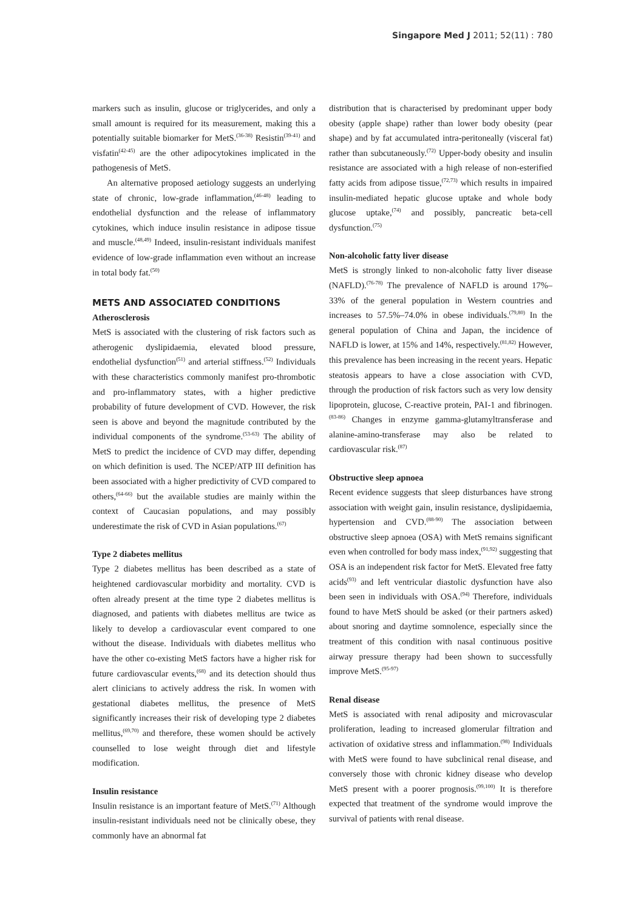Singapore Med J 2011; 52(11) : 780
markers such as insulin, glucose or triglycerides, and only a small amount is required for its measurement, making this a potentially suitable biomarker for MetS.<sup>(36-38)</sup> Resistin<sup>(39-41)</sup> and visfatin<sup>(42-45)</sup> are the other adipocytokines implicated in the pathogenesis of MetS.
An alternative proposed aetiology suggests an underlying state of chronic, low-grade inflammation,<sup>(46-48)</sup> leading to endothelial dysfunction and the release of inflammatory cytokines, which induce insulin resistance in adipose tissue and muscle.<sup>(48,49)</sup> Indeed, insulin-resistant individuals manifest evidence of low-grade inflammation even without an increase in total body fat.<sup>(50)</sup>
METS AND ASSOCIATED CONDITIONS
Atherosclerosis
MetS is associated with the clustering of risk factors such as atherogenic dyslipidaemia, elevated blood pressure, endothelial dysfunction<sup>(51)</sup> and arterial stiffness.<sup>(52)</sup> Individuals with these characteristics commonly manifest pro-thrombotic and pro-inflammatory states, with a higher predictive probability of future development of CVD. However, the risk seen is above and beyond the magnitude contributed by the individual components of the syndrome.<sup>(53-63)</sup> The ability of MetS to predict the incidence of CVD may differ, depending on which definition is used. The NCEP/ATP III definition has been associated with a higher predictivity of CVD compared to others,<sup>(64-66)</sup> but the available studies are mainly within the context of Caucasian populations, and may possibly underestimate the risk of CVD in Asian populations.<sup>(67)</sup>
Type 2 diabetes mellitus
Type 2 diabetes mellitus has been described as a state of heightened cardiovascular morbidity and mortality. CVD is often already present at the time type 2 diabetes mellitus is diagnosed, and patients with diabetes mellitus are twice as likely to develop a cardiovascular event compared to one without the disease. Individuals with diabetes mellitus who have the other co-existing MetS factors have a higher risk for future cardiovascular events,<sup>(68)</sup> and its detection should thus alert clinicians to actively address the risk. In women with gestational diabetes mellitus, the presence of MetS significantly increases their risk of developing type 2 diabetes mellitus,<sup>(69,70)</sup> and therefore, these women should be actively counselled to lose weight through diet and lifestyle modification.
Insulin resistance
Insulin resistance is an important feature of MetS.<sup>(71)</sup> Although insulin-resistant individuals need not be clinically obese, they commonly have an abnormal fat
distribution that is characterised by predominant upper body obesity (apple shape) rather than lower body obesity (pear shape) and by fat accumulated intra-peritoneally (visceral fat) rather than subcutaneously.<sup>(72)</sup> Upper-body obesity and insulin resistance are associated with a high release of non-esterified fatty acids from adipose tissue,<sup>(72,73)</sup> which results in impaired insulin-mediated hepatic glucose uptake and whole body glucose uptake,<sup>(74)</sup> and possibly, pancreatic beta-cell dysfunction.<sup>(75)</sup>
Non-alcoholic fatty liver disease
MetS is strongly linked to non-alcoholic fatty liver disease (NAFLD).<sup>(76-78)</sup> The prevalence of NAFLD is around 17%–33% of the general population in Western countries and increases to 57.5%–74.0% in obese individuals.<sup>(79,80)</sup> In the general population of China and Japan, the incidence of NAFLD is lower, at 15% and 14%, respectively.<sup>(81,82)</sup> However, this prevalence has been increasing in the recent years. Hepatic steatosis appears to have a close association with CVD, through the production of risk factors such as very low density lipoprotein, glucose, C-reactive protein, PAI-1 and fibrinogen.<sup>(83-86)</sup> Changes in enzyme gamma-glutamyltransferase and alanine-amino-transferase may also be related to cardiovascular risk.<sup>(87)</sup>
Obstructive sleep apnoea
Recent evidence suggests that sleep disturbances have strong association with weight gain, insulin resistance, dyslipidaemia, hypertension and CVD.<sup>(88-90)</sup> The association between obstructive sleep apnoea (OSA) with MetS remains significant even when controlled for body mass index,<sup>(91,92)</sup> suggesting that OSA is an independent risk factor for MetS. Elevated free fatty acids<sup>(93)</sup> and left ventricular diastolic dysfunction have also been seen in individuals with OSA.<sup>(94)</sup> Therefore, individuals found to have MetS should be asked (or their partners asked) about snoring and daytime somnolence, especially since the treatment of this condition with nasal continuous positive airway pressure therapy had been shown to successfully improve MetS.<sup>(95-97)</sup>
Renal disease
MetS is associated with renal adiposity and microvascular proliferation, leading to increased glomerular filtration and activation of oxidative stress and inflammation.<sup>(98)</sup> Individuals with MetS were found to have subclinical renal disease, and conversely those with chronic kidney disease who develop MetS present with a poorer prognosis.<sup>(99,100)</sup> It is therefore expected that treatment of the syndrome would improve the survival of patients with renal disease.